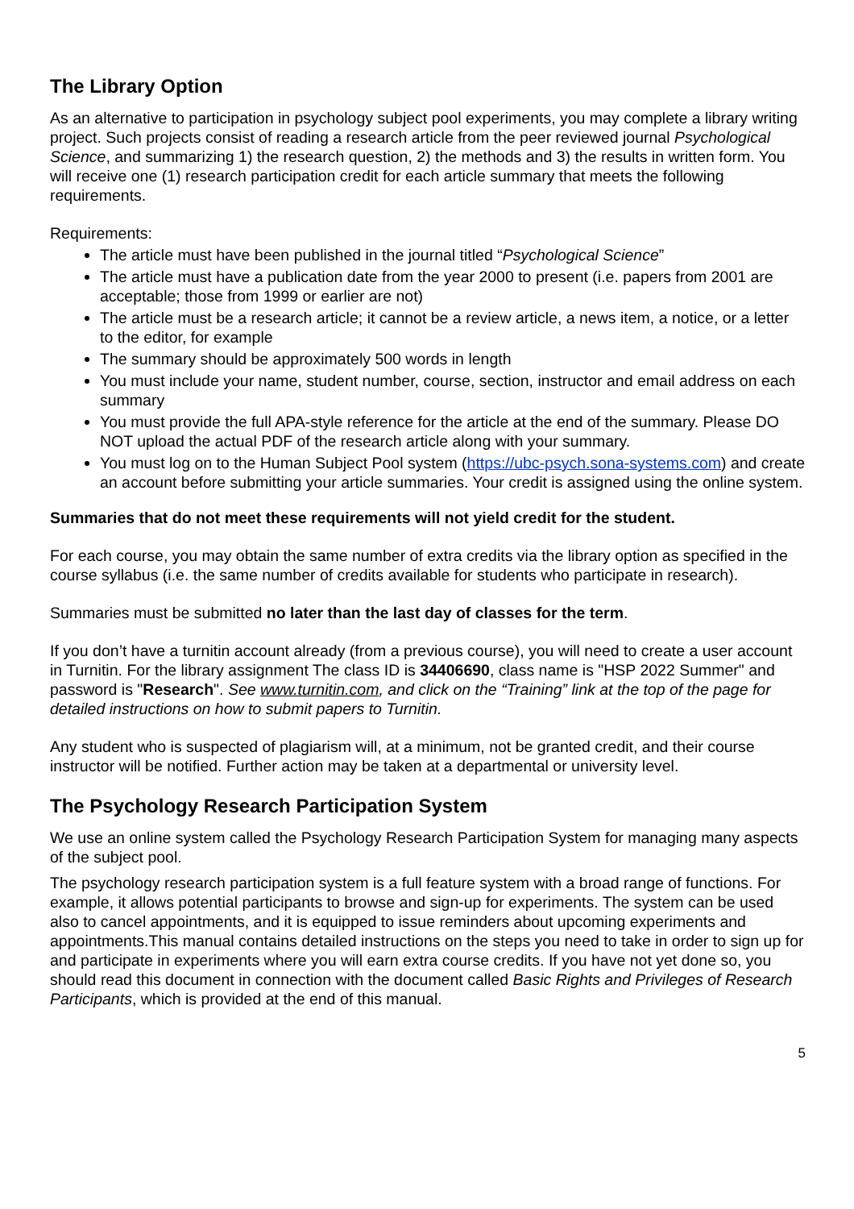The Library Option
As an alternative to participation in psychology subject pool experiments, you may complete a library writing project. Such projects consist of reading a research article from the peer reviewed journal Psychological Science, and summarizing 1) the research question, 2) the methods and 3) the results in written form. You will receive one (1) research participation credit for each article summary that meets the following requirements.
Requirements:
The article must have been published in the journal titled “Psychological Science”
The article must have a publication date from the year 2000 to present (i.e. papers from 2001 are acceptable; those from 1999 or earlier are not)
The article must be a research article; it cannot be a review article, a news item, a notice, or a letter to the editor, for example
The summary should be approximately 500 words in length
You must include your name, student number, course, section, instructor and email address on each summary
You must provide the full APA-style reference for the article at the end of the summary. Please DO NOT upload the actual PDF of the research article along with your summary.
You must log on to the Human Subject Pool system (https://ubc-psych.sona-systems.com) and create an account before submitting your article summaries. Your credit is assigned using the online system.
Summaries that do not meet these requirements will not yield credit for the student.
For each course, you may obtain the same number of extra credits via the library option as specified in the course syllabus (i.e. the same number of credits available for students who participate in research).
Summaries must be submitted no later than the last day of classes for the term.
If you don’t have a turnitin account already (from a previous course), you will need to create a user account in Turnitin. For the library assignment The class ID is 34406690, class name is "HSP 2022 Summer" and password is "Research". See www.turnitin.com, and click on the “Training” link at the top of the page for detailed instructions on how to submit papers to Turnitin.
Any student who is suspected of plagiarism will, at a minimum, not be granted credit, and their course instructor will be notified. Further action may be taken at a departmental or university level.
The Psychology Research Participation System
We use an online system called the Psychology Research Participation System for managing many aspects of the subject pool.
The psychology research participation system is a full feature system with a broad range of functions. For example, it allows potential participants to browse and sign-up for experiments. The system can be used also to cancel appointments, and it is equipped to issue reminders about upcoming experiments and appointments.This manual contains detailed instructions on the steps you need to take in order to sign up for and participate in experiments where you will earn extra course credits. If you have not yet done so, you should read this document in connection with the document called Basic Rights and Privileges of Research Participants, which is provided at the end of this manual.
5